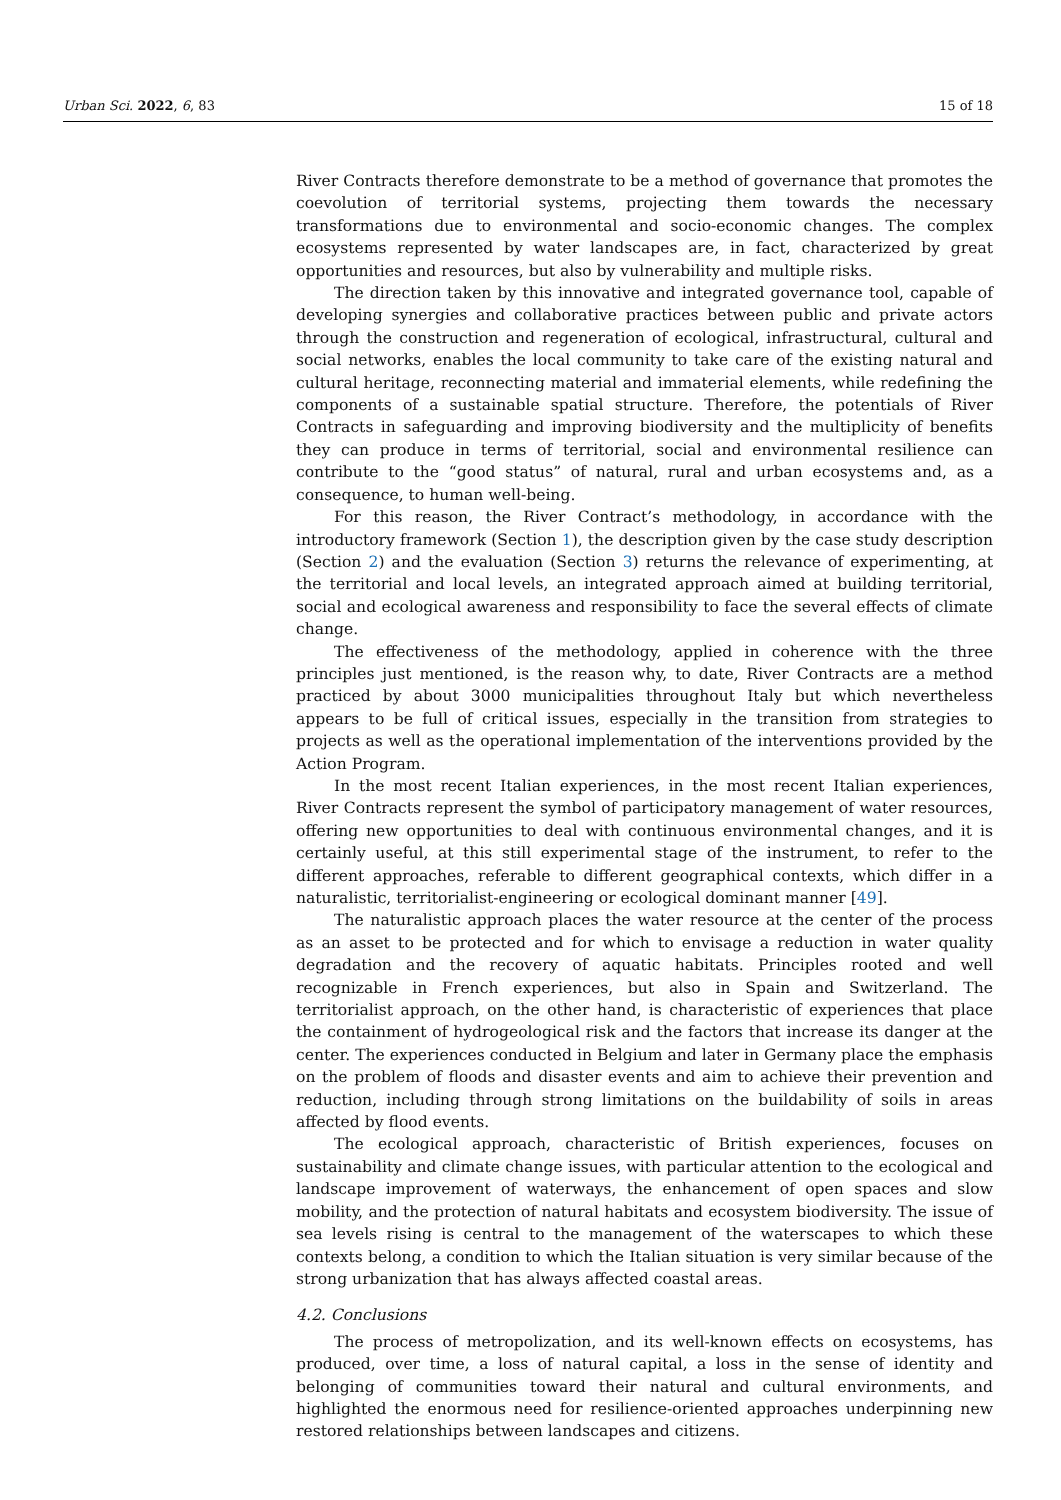Urban Sci. 2022, 6, 83 15 of 18
River Contracts therefore demonstrate to be a method of governance that promotes the coevolution of territorial systems, projecting them towards the necessary transformations due to environmental and socio-economic changes. The complex ecosystems represented by water landscapes are, in fact, characterized by great opportunities and resources, but also by vulnerability and multiple risks.
The direction taken by this innovative and integrated governance tool, capable of developing synergies and collaborative practices between public and private actors through the construction and regeneration of ecological, infrastructural, cultural and social networks, enables the local community to take care of the existing natural and cultural heritage, reconnecting material and immaterial elements, while redefining the components of a sustainable spatial structure. Therefore, the potentials of River Contracts in safeguarding and improving biodiversity and the multiplicity of benefits they can produce in terms of territorial, social and environmental resilience can contribute to the “good status” of natural, rural and urban ecosystems and, as a consequence, to human well-being.
For this reason, the River Contract’s methodology, in accordance with the introductory framework (Section 1), the description given by the case study description (Section 2) and the evaluation (Section 3) returns the relevance of experimenting, at the territorial and local levels, an integrated approach aimed at building territorial, social and ecological awareness and responsibility to face the several effects of climate change.
The effectiveness of the methodology, applied in coherence with the three principles just mentioned, is the reason why, to date, River Contracts are a method practiced by about 3000 municipalities throughout Italy but which nevertheless appears to be full of critical issues, especially in the transition from strategies to projects as well as the operational implementation of the interventions provided by the Action Program.
In the most recent Italian experiences, in the most recent Italian experiences, River Contracts represent the symbol of participatory management of water resources, offering new opportunities to deal with continuous environmental changes, and it is certainly useful, at this still experimental stage of the instrument, to refer to the different approaches, referable to different geographical contexts, which differ in a naturalistic, territorialist-engineering or ecological dominant manner [49].
The naturalistic approach places the water resource at the center of the process as an asset to be protected and for which to envisage a reduction in water quality degradation and the recovery of aquatic habitats. Principles rooted and well recognizable in French experiences, but also in Spain and Switzerland. The territorialist approach, on the other hand, is characteristic of experiences that place the containment of hydrogeological risk and the factors that increase its danger at the center. The experiences conducted in Belgium and later in Germany place the emphasis on the problem of floods and disaster events and aim to achieve their prevention and reduction, including through strong limitations on the buildability of soils in areas affected by flood events.
The ecological approach, characteristic of British experiences, focuses on sustainability and climate change issues, with particular attention to the ecological and landscape improvement of waterways, the enhancement of open spaces and slow mobility, and the protection of natural habitats and ecosystem biodiversity. The issue of sea levels rising is central to the management of the waterscapes to which these contexts belong, a condition to which the Italian situation is very similar because of the strong urbanization that has always affected coastal areas.
4.2. Conclusions
The process of metropolization, and its well-known effects on ecosystems, has produced, over time, a loss of natural capital, a loss in the sense of identity and belonging of communities toward their natural and cultural environments, and highlighted the enormous need for resilience-oriented approaches underpinning new restored relationships between landscapes and citizens.